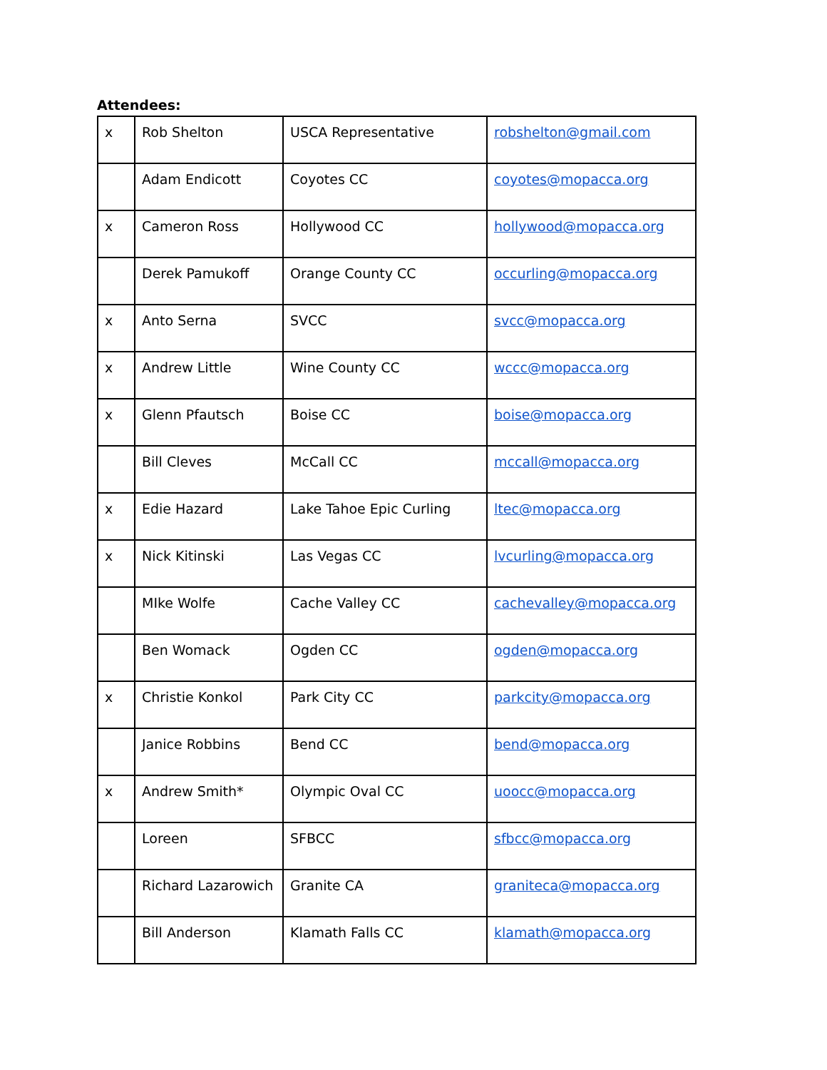Attendees:
| x | Rob Shelton | USCA Representative | robshelton@gmail.com |
| | Adam Endicott | Coyotes CC | coyotes@mopacca.org |
| x | Cameron Ross | Hollywood CC | hollywood@mopacca.org |
| | Derek Pamukoff | Orange County CC | occurling@mopacca.org |
| x | Anto Serna | SVCC | svcc@mopacca.org |
| x | Andrew Little | Wine County CC | wccc@mopacca.org |
| x | Glenn Pfautsch | Boise CC | boise@mopacca.org |
| | Bill Cleves | McCall CC | mccall@mopacca.org |
| x | Edie Hazard | Lake Tahoe Epic Curling | ltec@mopacca.org |
| x | Nick Kitinski | Las Vegas CC | lvcurling@mopacca.org |
| | MIke Wolfe | Cache Valley CC | cachevalley@mopacca.org |
| | Ben Womack | Ogden CC | ogden@mopacca.org |
| x | Christie Konkol | Park City CC | parkcity@mopacca.org |
| | Janice Robbins | Bend CC | bend@mopacca.org |
| x | Andrew Smith* | Olympic Oval CC | uoocc@mopacca.org |
| | Loreen | SFBCC | sfbcc@mopacca.org |
| | Richard Lazarowich | Granite CA | graniteca@mopacca.org |
| | Bill Anderson | Klamath Falls CC | klamath@mopacca.org |